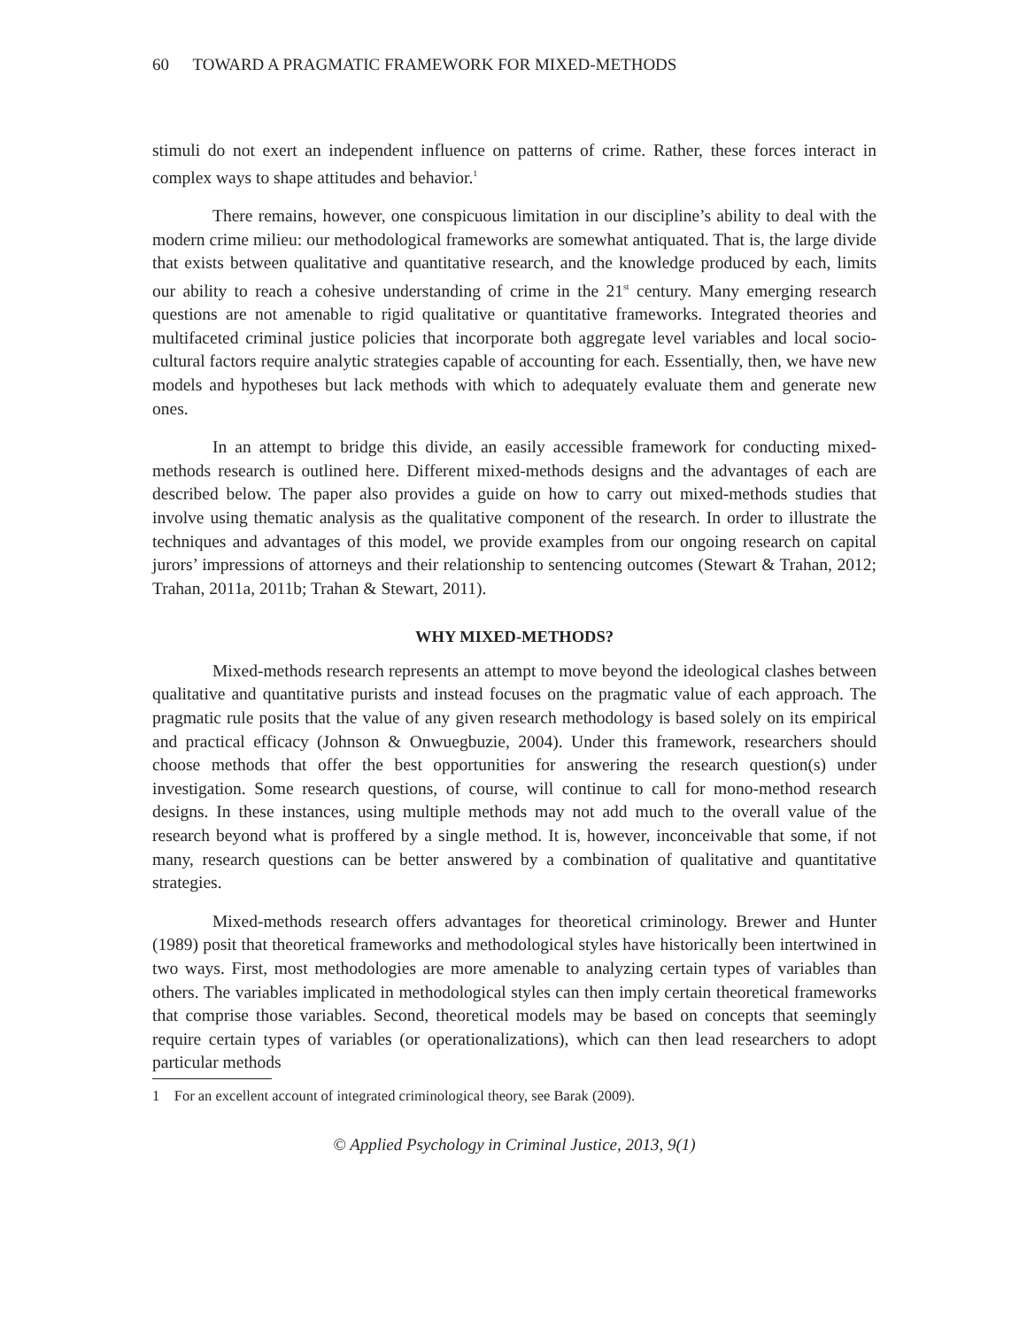60 TOWARD A PRAGMATIC FRAMEWORK FOR MIXED-METHODS
stimuli do not exert an independent influence on patterns of crime. Rather, these forces interact in complex ways to shape attitudes and behavior.<sup>1</sup>
There remains, however, one conspicuous limitation in our discipline’s ability to deal with the modern crime milieu: our methodological frameworks are somewhat antiquated. That is, the large divide that exists between qualitative and quantitative research, and the knowledge produced by each, limits our ability to reach a cohesive understanding of crime in the 21<sup>st</sup> century. Many emerging research questions are not amenable to rigid qualitative or quantitative frameworks. Integrated theories and multifaceted criminal justice policies that incorporate both aggregate level variables and local socio-cultural factors require analytic strategies capable of accounting for each. Essentially, then, we have new models and hypotheses but lack methods with which to adequately evaluate them and generate new ones.
In an attempt to bridge this divide, an easily accessible framework for conducting mixed-methods research is outlined here. Different mixed-methods designs and the advantages of each are described below. The paper also provides a guide on how to carry out mixed-methods studies that involve using thematic analysis as the qualitative component of the research. In order to illustrate the techniques and advantages of this model, we provide examples from our ongoing research on capital jurors’ impressions of attorneys and their relationship to sentencing outcomes (Stewart & Trahan, 2012; Trahan, 2011a, 2011b; Trahan & Stewart, 2011).
WHY MIXED-METHODS?
Mixed-methods research represents an attempt to move beyond the ideological clashes between qualitative and quantitative purists and instead focuses on the pragmatic value of each approach. The pragmatic rule posits that the value of any given research methodology is based solely on its empirical and practical efficacy (Johnson & Onwuegbuzie, 2004). Under this framework, researchers should choose methods that offer the best opportunities for answering the research question(s) under investigation. Some research questions, of course, will continue to call for mono-method research designs. In these instances, using multiple methods may not add much to the overall value of the research beyond what is proffered by a single method. It is, however, inconceivable that some, if not many, research questions can be better answered by a combination of qualitative and quantitative strategies.
Mixed-methods research offers advantages for theoretical criminology. Brewer and Hunter (1989) posit that theoretical frameworks and methodological styles have historically been intertwined in two ways. First, most methodologies are more amenable to analyzing certain types of variables than others. The variables implicated in methodological styles can then imply certain theoretical frameworks that comprise those variables. Second, theoretical models may be based on concepts that seemingly require certain types of variables (or operationalizations), which can then lead researchers to adopt particular methods
1 For an excellent account of integrated criminological theory, see Barak (2009).
© Applied Psychology in Criminal Justice, 2013, 9(1)